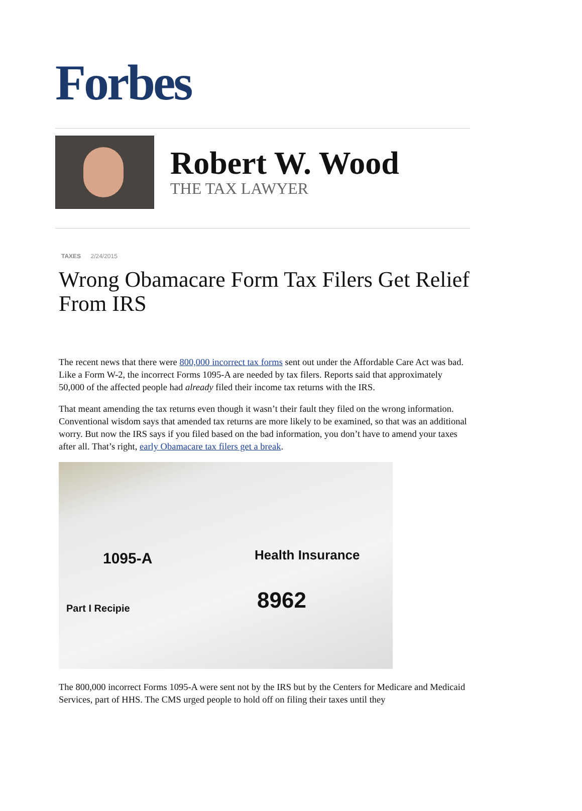Forbes
Robert W. Wood
THE TAX LAWYER
TAXES 2/24/2015
Wrong Obamacare Form Tax Filers Get Relief From IRS
The recent news that there were 800,000 incorrect tax forms sent out under the Affordable Care Act was bad. Like a Form W-2, the incorrect Forms 1095-A are needed by tax filers. Reports said that approximately 50,000 of the affected people had already filed their income tax returns with the IRS.
That meant amending the tax returns even though it wasn’t their fault they filed on the wrong information. Conventional wisdom says that amended tax returns are more likely to be examined, so that was an additional worry. But now the IRS says if you filed based on the bad information, you don’t have to amend your taxes after all. That’s right, early Obamacare tax filers get a break.
1095-A Health Insurance
8962 Part I Recipie
The 800,000 incorrect Forms 1095-A were sent not by the IRS but by the Centers for Medicare and Medicaid Services, part of HHS. The CMS urged people to hold off on filing their taxes until they